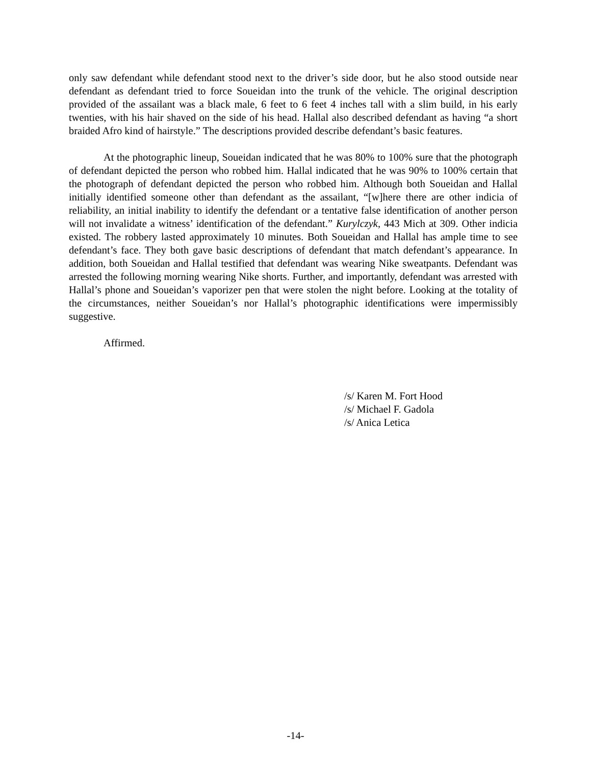only saw defendant while defendant stood next to the driver’s side door, but he also stood outside near defendant as defendant tried to force Soueidan into the trunk of the vehicle. The original description provided of the assailant was a black male, 6 feet to 6 feet 4 inches tall with a slim build, in his early twenties, with his hair shaved on the side of his head. Hallal also described defendant as having “a short braided Afro kind of hairstyle.” The descriptions provided describe defendant’s basic features.
At the photographic lineup, Soueidan indicated that he was 80% to 100% sure that the photograph of defendant depicted the person who robbed him. Hallal indicated that he was 90% to 100% certain that the photograph of defendant depicted the person who robbed him. Although both Soueidan and Hallal initially identified someone other than defendant as the assailant, “[w]here there are other indicia of reliability, an initial inability to identify the defendant or a tentative false identification of another person will not invalidate a witness’ identification of the defendant.” Kurylczyk, 443 Mich at 309. Other indicia existed. The robbery lasted approximately 10 minutes. Both Soueidan and Hallal has ample time to see defendant’s face. They both gave basic descriptions of defendant that match defendant’s appearance. In addition, both Soueidan and Hallal testified that defendant was wearing Nike sweatpants. Defendant was arrested the following morning wearing Nike shorts. Further, and importantly, defendant was arrested with Hallal’s phone and Soueidan’s vaporizer pen that were stolen the night before. Looking at the totality of the circumstances, neither Soueidan’s nor Hallal’s photographic identifications were impermissibly suggestive.
Affirmed.
/s/ Karen M. Fort Hood
/s/ Michael F. Gadola
/s/ Anica Letica
-14-